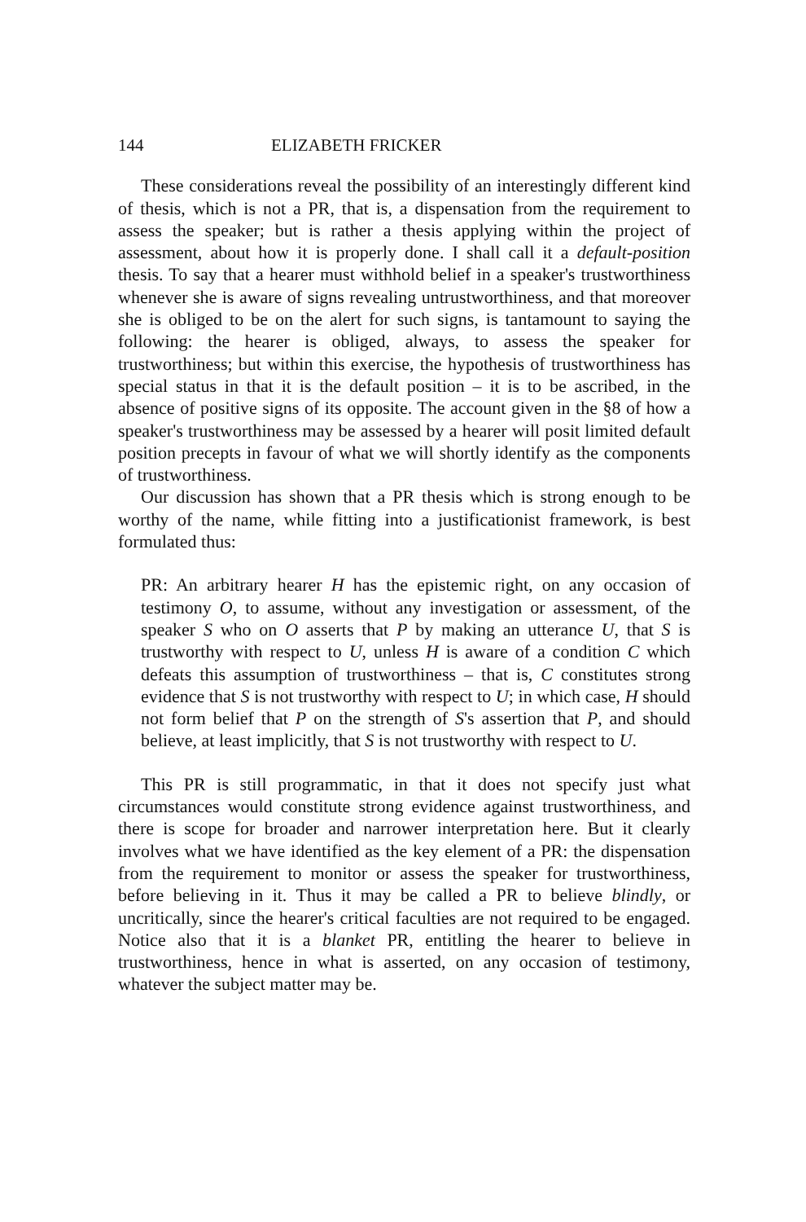144 ELIZABETH FRICKER
These considerations reveal the possibility of an interestingly different kind of thesis, which is not a PR, that is, a dispensation from the requirement to assess the speaker; but is rather a thesis applying within the project of assessment, about how it is properly done. I shall call it a default-position thesis. To say that a hearer must withhold belief in a speaker's trustworthiness whenever she is aware of signs revealing untrustworthiness, and that moreover she is obliged to be on the alert for such signs, is tantamount to saying the following: the hearer is obliged, always, to assess the speaker for trustworthiness; but within this exercise, the hypothesis of trustworthiness has special status in that it is the default position – it is to be ascribed, in the absence of positive signs of its opposite. The account given in the §8 of how a speaker's trustworthiness may be assessed by a hearer will posit limited default position precepts in favour of what we will shortly identify as the components of trustworthiness.
Our discussion has shown that a PR thesis which is strong enough to be worthy of the name, while fitting into a justificationist framework, is best formulated thus:
PR: An arbitrary hearer H has the epistemic right, on any occasion of testimony O, to assume, without any investigation or assessment, of the speaker S who on O asserts that P by making an utterance U, that S is trustworthy with respect to U, unless H is aware of a condition C which defeats this assumption of trustworthiness – that is, C constitutes strong evidence that S is not trustworthy with respect to U; in which case, H should not form belief that P on the strength of S's assertion that P, and should believe, at least implicitly, that S is not trustworthy with respect to U.
This PR is still programmatic, in that it does not specify just what circumstances would constitute strong evidence against trustworthiness, and there is scope for broader and narrower interpretation here. But it clearly involves what we have identified as the key element of a PR: the dispensation from the requirement to monitor or assess the speaker for trustworthiness, before believing in it. Thus it may be called a PR to believe blindly, or uncritically, since the hearer's critical faculties are not required to be engaged. Notice also that it is a blanket PR, entitling the hearer to believe in trustworthiness, hence in what is asserted, on any occasion of testimony, whatever the subject matter may be.